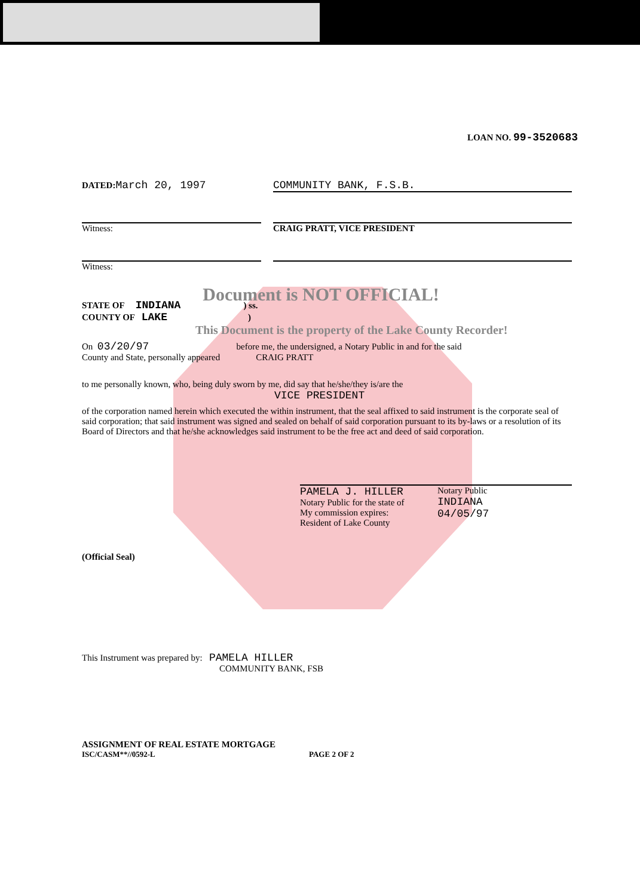LOAN NO. 99-3520683
DATED: March 20, 1997 COMMUNITY BANK, F.S.B.
Witness: CRAIG PRATT, VICE PRESIDENT
Witness:
Document is NOT OFFICIAL!
STATE OF INDIANA ) ss.
COUNTY OF LAKE )
This Document is the property of the Lake County Recorder!
On 03/20/97 before me, the undersigned, a Notary Public in and for the said
County and State, personally appeared CRAIG PRATT
to me personally known, who, being duly sworn by me, did say that he/she/they is/are the
VICE PRESIDENT
of the corporation named herein which executed the within instrument, that the seal affixed to said instrument is the corporate seal of said corporation; that said instrument was signed and sealed on behalf of said corporation pursuant to its by-laws or a resolution of its Board of Directors and that he/she acknowledges said instrument to be the free act and deed of said corporation.
PAMELA J. HILLER
Notary Public for the state of
My commission expires:
Resident of Lake County
Notary Public
INDIANA
04/05/97
(Official Seal)
This Instrument was prepared by: PAMELA HILLER
COMMUNITY BANK, FSB
ASSIGNMENT OF REAL ESTATE MORTGAGE
ISC/CASM**//0592-L PAGE 2 OF 2